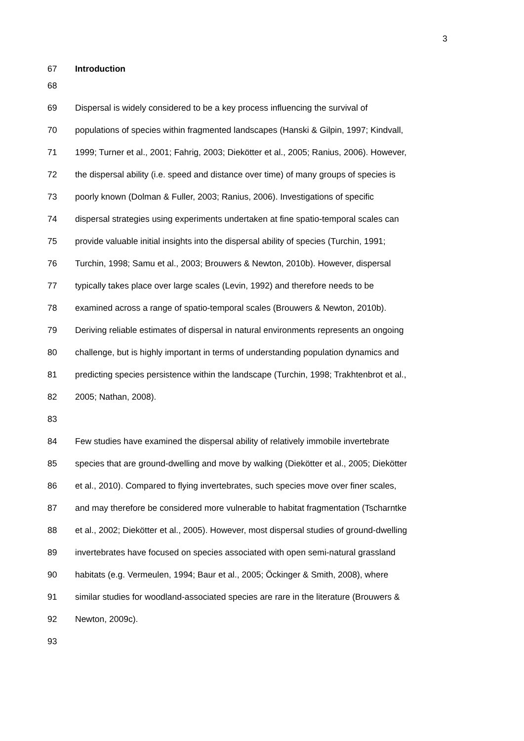3
67 Introduction
68
69 Dispersal is widely considered to be a key process influencing the survival of
70 populations of species within fragmented landscapes (Hanski & Gilpin, 1997; Kindvall,
71 1999; Turner et al., 2001; Fahrig, 2003; Diekötter et al., 2005; Ranius, 2006). However,
72 the dispersal ability (i.e. speed and distance over time) of many groups of species is
73 poorly known (Dolman & Fuller, 2003; Ranius, 2006). Investigations of specific
74 dispersal strategies using experiments undertaken at fine spatio-temporal scales can
75 provide valuable initial insights into the dispersal ability of species (Turchin, 1991;
76 Turchin, 1998; Samu et al., 2003; Brouwers & Newton, 2010b). However, dispersal
77 typically takes place over large scales (Levin, 1992) and therefore needs to be
78 examined across a range of spatio-temporal scales (Brouwers & Newton, 2010b).
79 Deriving reliable estimates of dispersal in natural environments represents an ongoing
80 challenge, but is highly important in terms of understanding population dynamics and
81 predicting species persistence within the landscape (Turchin, 1998; Trakhtenbrot et al.,
82 2005; Nathan, 2008).
83
84 Few studies have examined the dispersal ability of relatively immobile invertebrate
85 species that are ground-dwelling and move by walking (Diekötter et al., 2005; Diekötter
86 et al., 2010). Compared to flying invertebrates, such species move over finer scales,
87 and may therefore be considered more vulnerable to habitat fragmentation (Tscharntke
88 et al., 2002; Diekötter et al., 2005). However, most dispersal studies of ground-dwelling
89 invertebrates have focused on species associated with open semi-natural grassland
90 habitats (e.g. Vermeulen, 1994; Baur et al., 2005; Öckinger & Smith, 2008), where
91 similar studies for woodland-associated species are rare in the literature (Brouwers &
92 Newton, 2009c).
93